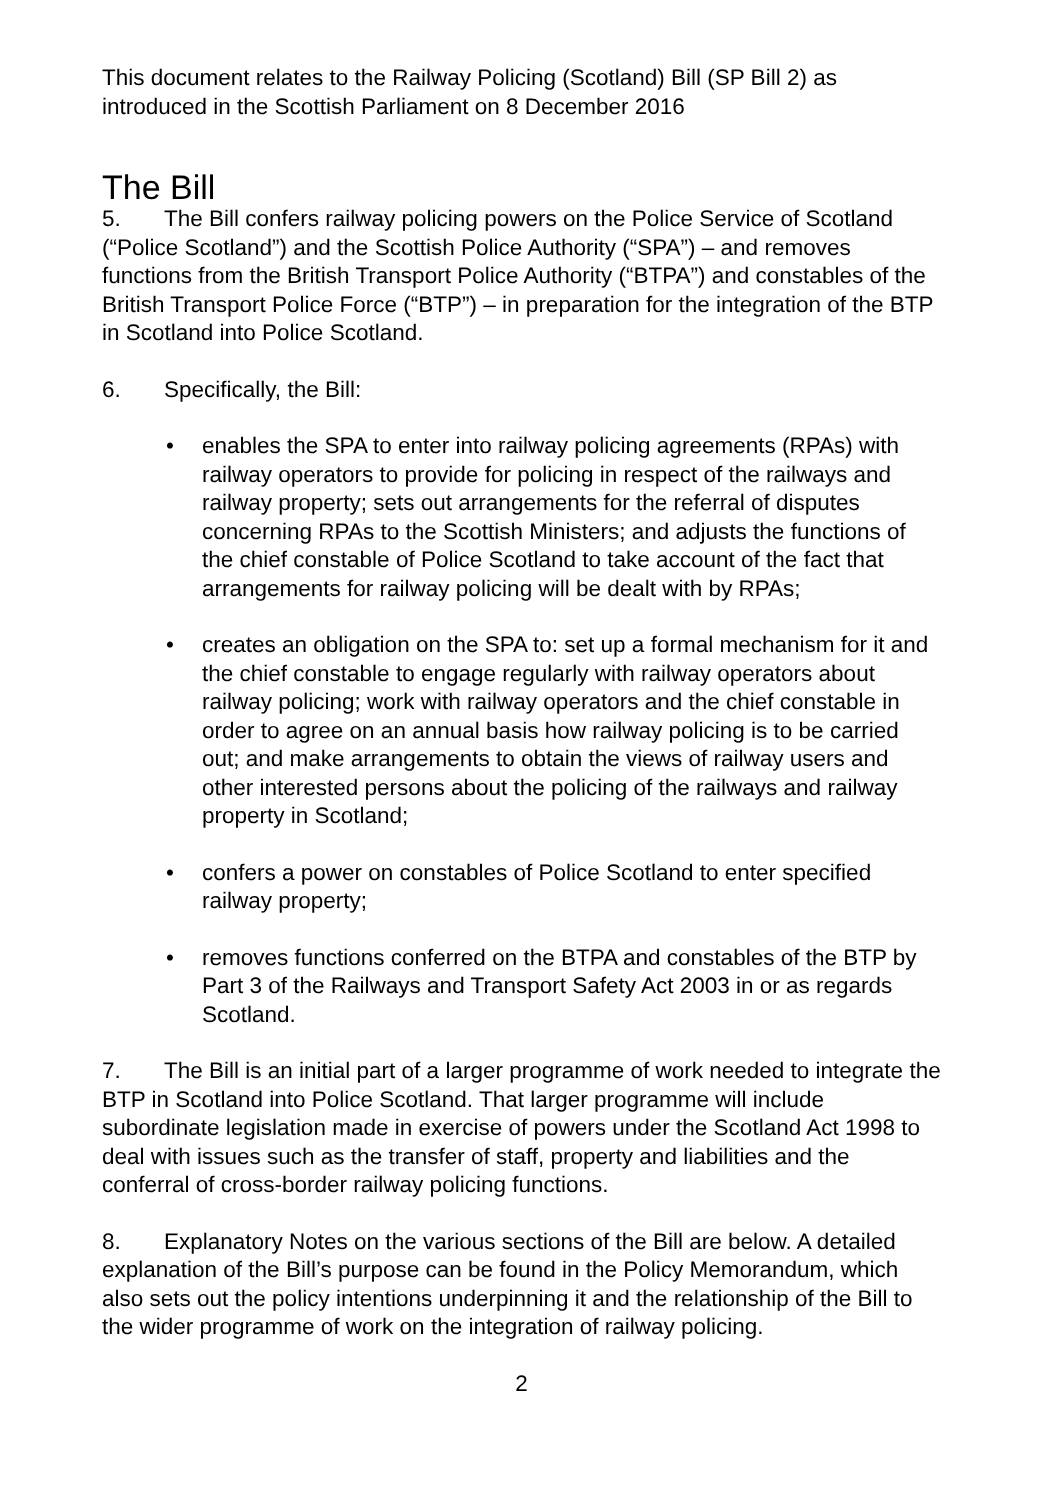This document relates to the Railway Policing (Scotland) Bill (SP Bill 2) as introduced in the Scottish Parliament on 8 December 2016
The Bill
5. The Bill confers railway policing powers on the Police Service of Scotland (“Police Scotland”) and the Scottish Police Authority (“SPA”) – and removes functions from the British Transport Police Authority (“BTPA”) and constables of the British Transport Police Force (“BTP”) – in preparation for the integration of the BTP in Scotland into Police Scotland.
6. Specifically, the Bill:
• enables the SPA to enter into railway policing agreements (RPAs) with railway operators to provide for policing in respect of the railways and railway property; sets out arrangements for the referral of disputes concerning RPAs to the Scottish Ministers; and adjusts the functions of the chief constable of Police Scotland to take account of the fact that arrangements for railway policing will be dealt with by RPAs;
• creates an obligation on the SPA to: set up a formal mechanism for it and the chief constable to engage regularly with railway operators about railway policing; work with railway operators and the chief constable in order to agree on an annual basis how railway policing is to be carried out; and make arrangements to obtain the views of railway users and other interested persons about the policing of the railways and railway property in Scotland;
• confers a power on constables of Police Scotland to enter specified railway property;
• removes functions conferred on the BTPA and constables of the BTP by Part 3 of the Railways and Transport Safety Act 2003 in or as regards Scotland.
7. The Bill is an initial part of a larger programme of work needed to integrate the BTP in Scotland into Police Scotland. That larger programme will include subordinate legislation made in exercise of powers under the Scotland Act 1998 to deal with issues such as the transfer of staff, property and liabilities and the conferral of cross-border railway policing functions.
8. Explanatory Notes on the various sections of the Bill are below. A detailed explanation of the Bill’s purpose can be found in the Policy Memorandum, which also sets out the policy intentions underpinning it and the relationship of the Bill to the wider programme of work on the integration of railway policing.
2